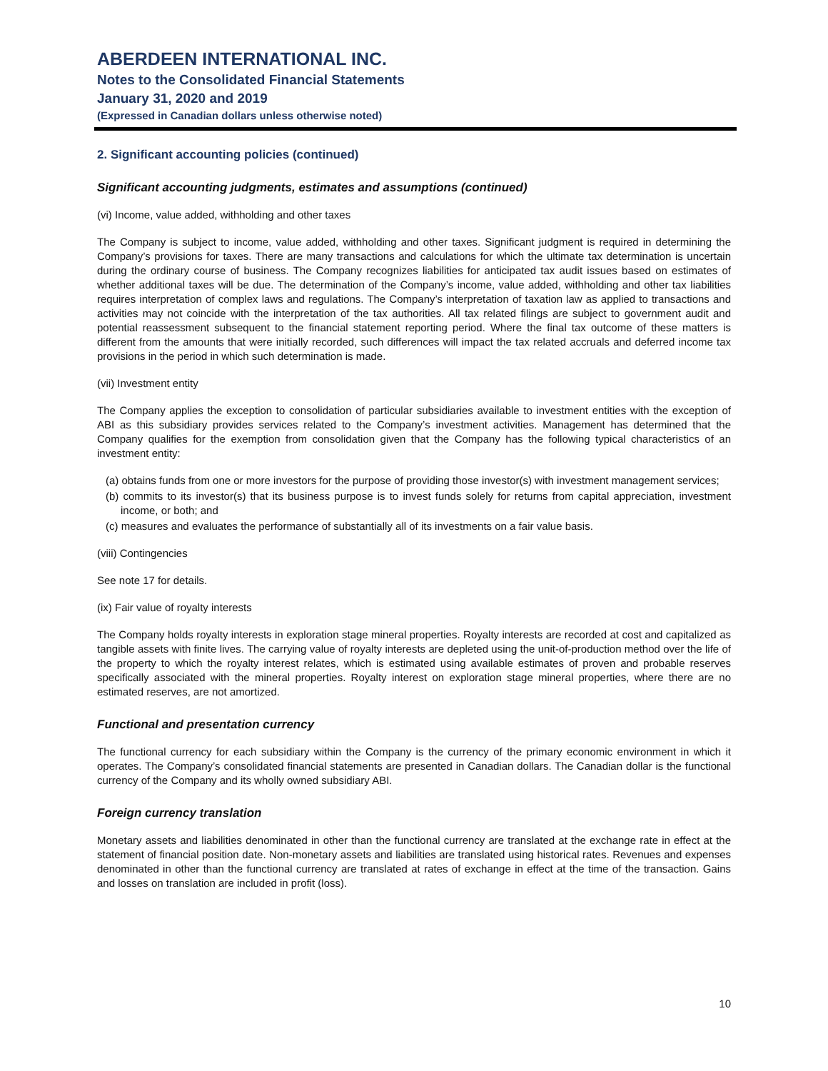ABERDEEN INTERNATIONAL INC.
Notes to the Consolidated Financial Statements
January 31, 2020 and 2019
(Expressed in Canadian dollars unless otherwise noted)
2. Significant accounting policies (continued)
Significant accounting judgments, estimates and assumptions (continued)
(vi) Income, value added, withholding and other taxes
The Company is subject to income, value added, withholding and other taxes. Significant judgment is required in determining the Company’s provisions for taxes. There are many transactions and calculations for which the ultimate tax determination is uncertain during the ordinary course of business. The Company recognizes liabilities for anticipated tax audit issues based on estimates of whether additional taxes will be due. The determination of the Company’s income, value added, withholding and other tax liabilities requires interpretation of complex laws and regulations. The Company’s interpretation of taxation law as applied to transactions and activities may not coincide with the interpretation of the tax authorities. All tax related filings are subject to government audit and potential reassessment subsequent to the financial statement reporting period. Where the final tax outcome of these matters is different from the amounts that were initially recorded, such differences will impact the tax related accruals and deferred income tax provisions in the period in which such determination is made.
(vii) Investment entity
The Company applies the exception to consolidation of particular subsidiaries available to investment entities with the exception of ABI as this subsidiary provides services related to the Company’s investment activities. Management has determined that the Company qualifies for the exemption from consolidation given that the Company has the following typical characteristics of an investment entity:
(a) obtains funds from one or more investors for the purpose of providing those investor(s) with investment management services;
(b) commits to its investor(s) that its business purpose is to invest funds solely for returns from capital appreciation, investment income, or both; and
(c) measures and evaluates the performance of substantially all of its investments on a fair value basis.
(viii) Contingencies
See note 17 for details.
(ix) Fair value of royalty interests
The Company holds royalty interests in exploration stage mineral properties. Royalty interests are recorded at cost and capitalized as tangible assets with finite lives. The carrying value of royalty interests are depleted using the unit-of-production method over the life of the property to which the royalty interest relates, which is estimated using available estimates of proven and probable reserves specifically associated with the mineral properties. Royalty interest on exploration stage mineral properties, where there are no estimated reserves, are not amortized.
Functional and presentation currency
The functional currency for each subsidiary within the Company is the currency of the primary economic environment in which it operates. The Company’s consolidated financial statements are presented in Canadian dollars. The Canadian dollar is the functional currency of the Company and its wholly owned subsidiary ABI.
Foreign currency translation
Monetary assets and liabilities denominated in other than the functional currency are translated at the exchange rate in effect at the statement of financial position date. Non-monetary assets and liabilities are translated using historical rates. Revenues and expenses denominated in other than the functional currency are translated at rates of exchange in effect at the time of the transaction. Gains and losses on translation are included in profit (loss).
10